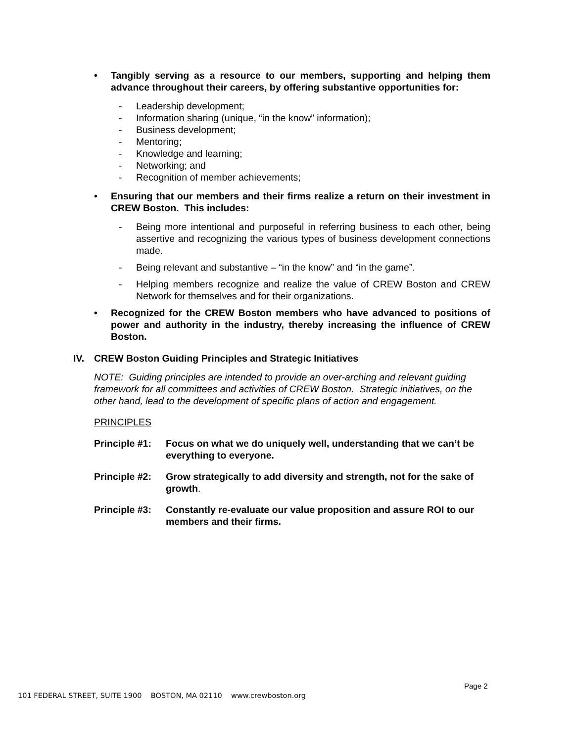• Tangibly serving as a resource to our members, supporting and helping them advance throughout their careers, by offering substantive opportunities for:
- Leadership development;
- Information sharing (unique, “in the know” information);
- Business development;
- Mentoring;
- Knowledge and learning;
- Networking; and
- Recognition of member achievements;
• Ensuring that our members and their firms realize a return on their investment in CREW Boston. This includes:
- Being more intentional and purposeful in referring business to each other, being assertive and recognizing the various types of business development connections made.
- Being relevant and substantive – “in the know” and “in the game”.
- Helping members recognize and realize the value of CREW Boston and CREW Network for themselves and for their organizations.
• Recognized for the CREW Boston members who have advanced to positions of power and authority in the industry, thereby increasing the influence of CREW Boston.
IV. CREW Boston Guiding Principles and Strategic Initiatives
NOTE: Guiding principles are intended to provide an over-arching and relevant guiding framework for all committees and activities of CREW Boston. Strategic initiatives, on the other hand, lead to the development of specific plans of action and engagement.
PRINCIPLES
Principle #1: Focus on what we do uniquely well, understanding that we can’t be everything to everyone.
Principle #2: Grow strategically to add diversity and strength, not for the sake of growth.
Principle #3: Constantly re-evaluate our value proposition and assure ROI to our members and their firms.
Page 2
101 FEDERAL STREET, SUITE 1900 BOSTON, MA 02110 www.crewboston.org